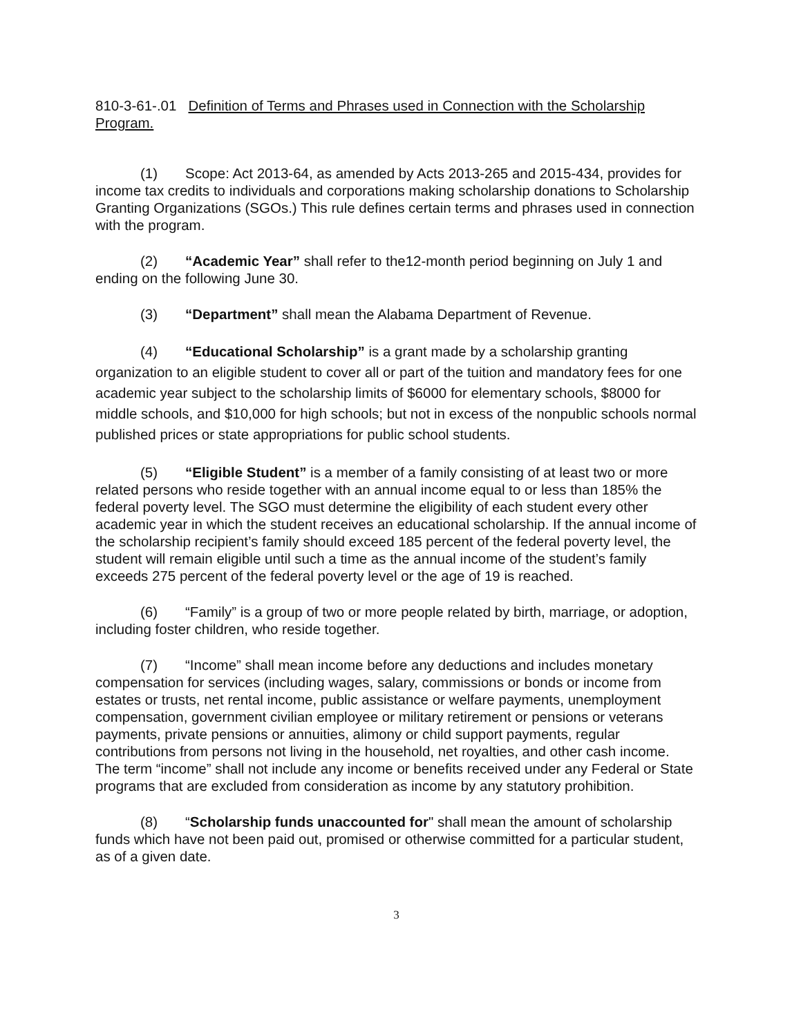810-3-61-.01 Definition of Terms and Phrases used in Connection with the Scholarship Program.
(1) Scope: Act 2013-64, as amended by Acts 2013-265 and 2015-434, provides for income tax credits to individuals and corporations making scholarship donations to Scholarship Granting Organizations (SGOs.) This rule defines certain terms and phrases used in connection with the program.
(2) “Academic Year” shall refer to the12-month period beginning on July 1 and ending on the following June 30.
(3) “Department” shall mean the Alabama Department of Revenue.
(4) “Educational Scholarship” is a grant made by a scholarship granting organization to an eligible student to cover all or part of the tuition and mandatory fees for one academic year subject to the scholarship limits of $6000 for elementary schools, $8000 for middle schools, and $10,000 for high schools; but not in excess of the nonpublic schools normal published prices or state appropriations for public school students.
(5) “Eligible Student” is a member of a family consisting of at least two or more related persons who reside together with an annual income equal to or less than 185% the federal poverty level. The SGO must determine the eligibility of each student every other academic year in which the student receives an educational scholarship. If the annual income of the scholarship recipient’s family should exceed 185 percent of the federal poverty level, the student will remain eligible until such a time as the annual income of the student’s family exceeds 275 percent of the federal poverty level or the age of 19 is reached.
(6) “Family” is a group of two or more people related by birth, marriage, or adoption, including foster children, who reside together.
(7) “Income” shall mean income before any deductions and includes monetary compensation for services (including wages, salary, commissions or bonds or income from estates or trusts, net rental income, public assistance or welfare payments, unemployment compensation, government civilian employee or military retirement or pensions or veterans payments, private pensions or annuities, alimony or child support payments, regular contributions from persons not living in the household, net royalties, and other cash income. The term “income” shall not include any income or benefits received under any Federal or State programs that are excluded from consideration as income by any statutory prohibition.
(8) “Scholarship funds unaccounted for" shall mean the amount of scholarship funds which have not been paid out, promised or otherwise committed for a particular student, as of a given date.
3